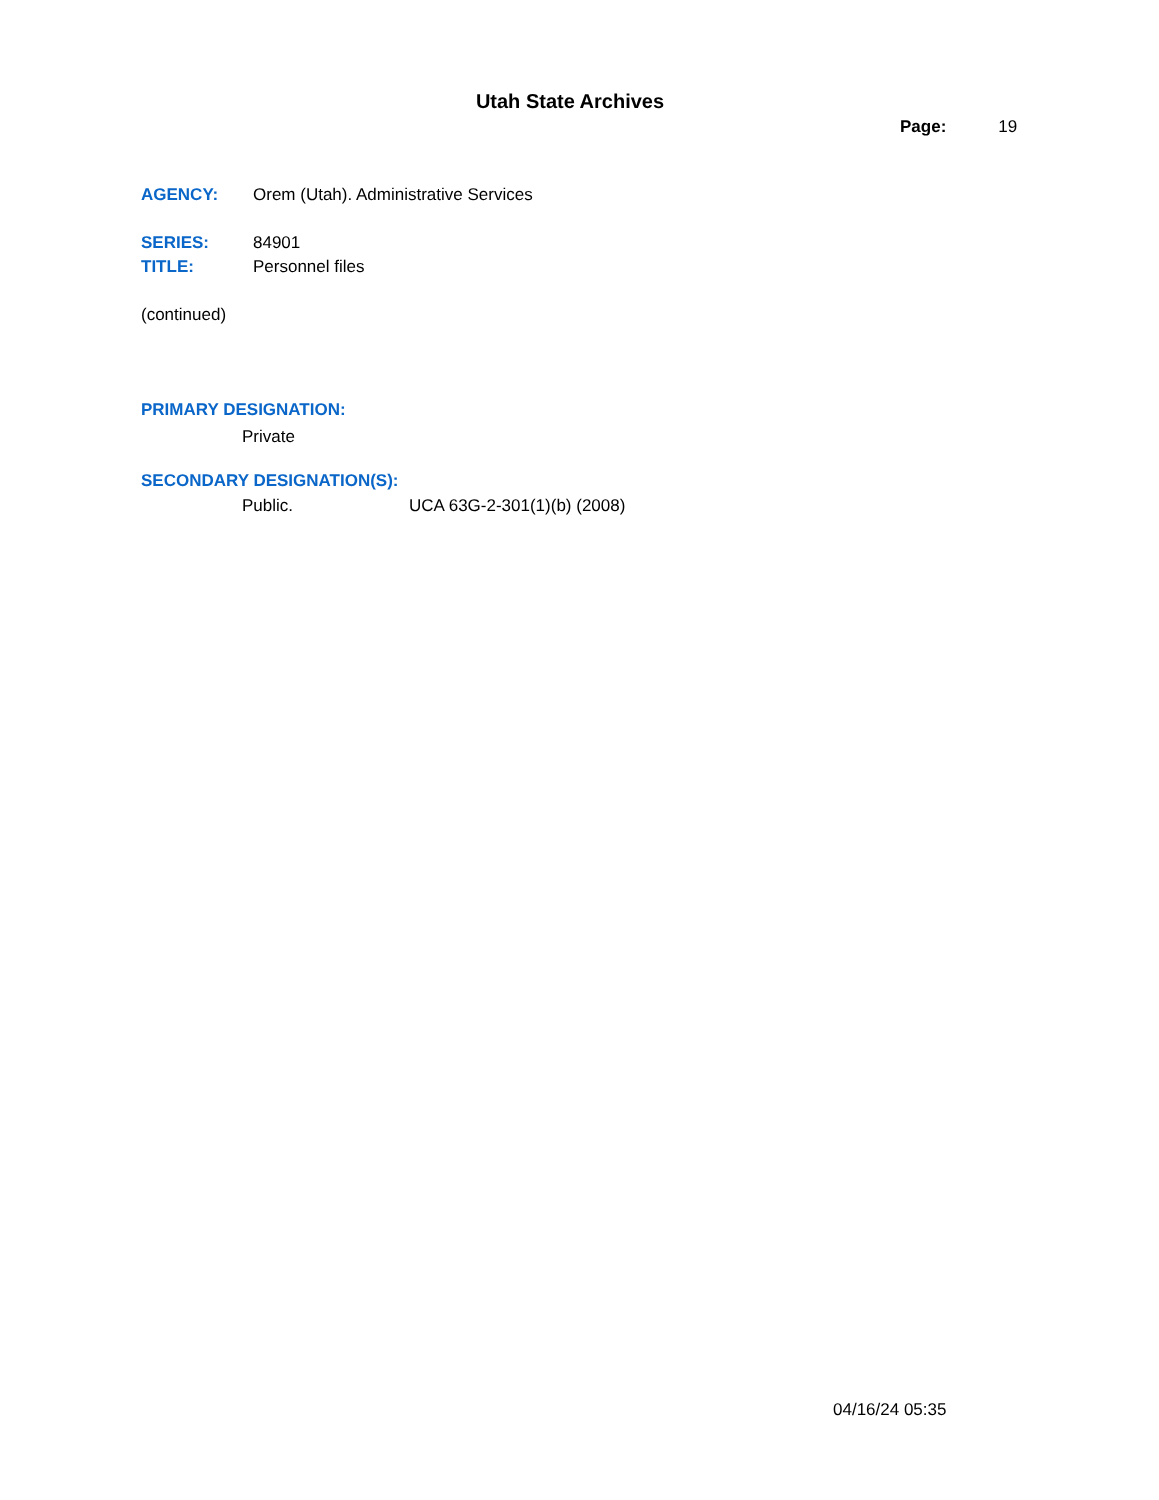Utah State Archives
Page: 19
AGENCY: Orem (Utah). Administrative Services
SERIES: 84901
TITLE: Personnel files
(continued)
PRIMARY DESIGNATION:
Private
SECONDARY DESIGNATION(S):
Public. UCA 63G-2-301(1)(b) (2008)
04/16/24 05:35